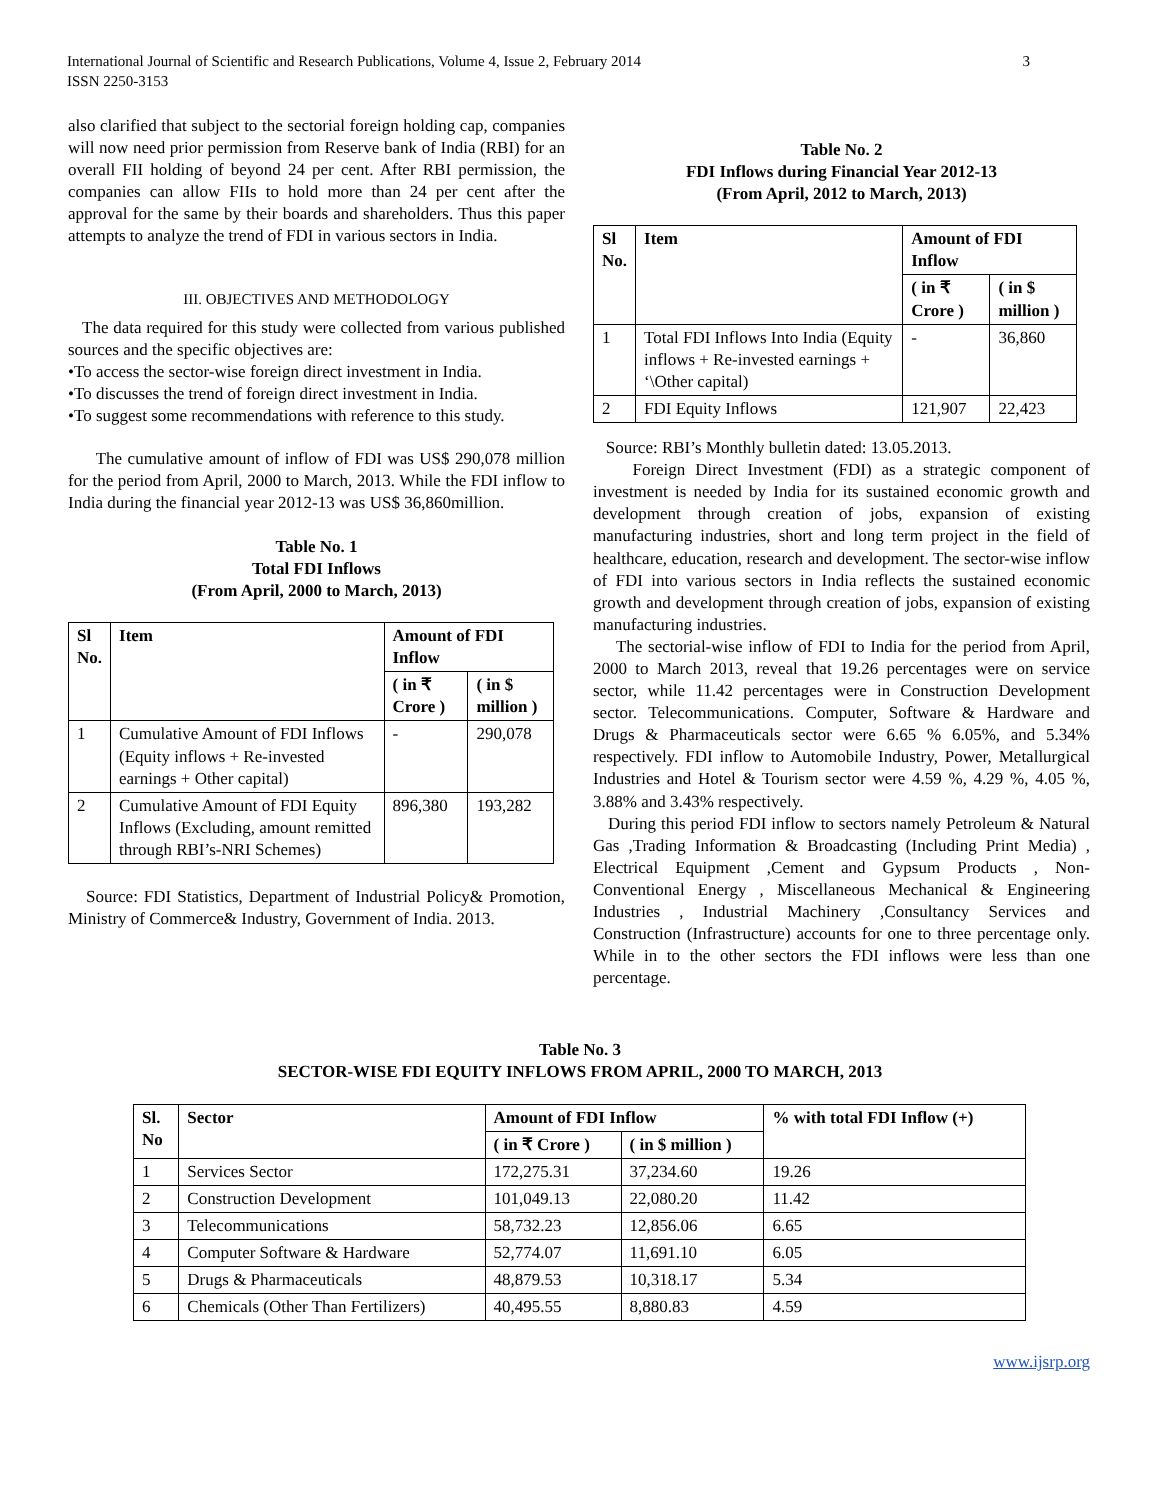International Journal of Scientific and Research Publications, Volume 4, Issue 2, February 2014
ISSN 2250-3153
3
also clarified that subject to the sectorial foreign holding cap, companies will now need prior permission from Reserve bank of India (RBI) for an overall FII holding of beyond 24 per cent. After RBI permission, the companies can allow FIIs to hold more than 24 per cent after the approval for the same by their boards and shareholders. Thus this paper attempts to analyze the trend of FDI in various sectors in India.
III. OBJECTIVES AND METHODOLOGY
The data required for this study were collected from various published sources and the specific objectives are:
•To access the sector-wise foreign direct investment in India.
•To discusses the trend of foreign direct investment in India.
•To suggest some recommendations with reference to this study.
The cumulative amount of inflow of FDI was US$ 290,078 million for the period from April, 2000 to March, 2013. While the FDI inflow to India during the financial year 2012-13 was US$ 36,860million.
Table No. 1
Total FDI Inflows
(From April, 2000 to March, 2013)
| Sl No. | Item | Amount of FDI Inflow | |
| --- | --- | --- | --- |
| | | ( in ₹ Crore ) | ( in $ million ) |
| 1 | Cumulative Amount of FDI Inflows (Equity inflows + Re-invested earnings + Other capital) | - | 290,078 |
| 2 | Cumulative Amount of FDI Equity Inflows (Excluding, amount remitted through RBI’s-NRI Schemes) | 896,380 | 193,282 |
Source: FDI Statistics, Department of Industrial Policy& Promotion, Ministry of Commerce& Industry, Government of India. 2013.
Table No. 2
FDI Inflows during Financial Year 2012-13
(From April, 2012 to March, 2013)
| Sl No. | Item | Amount of FDI Inflow | |
| --- | --- | --- | --- |
| | | ( in ₹ Crore ) | ( in $ million ) |
| 1 | Total FDI Inflows Into India (Equity inflows + Re-invested earnings + ‘\Other capital) | - | 36,860 |
| 2 | FDI Equity Inflows | 121,907 | 22,423 |
Source: RBI’s Monthly bulletin dated: 13.05.2013.
Foreign Direct Investment (FDI) as a strategic component of investment is needed by India for its sustained economic growth and development through creation of jobs, expansion of existing manufacturing industries, short and long term project in the field of healthcare, education, research and development. The sector-wise inflow of FDI into various sectors in India reflects the sustained economic growth and development through creation of jobs, expansion of existing manufacturing industries.
The sectorial-wise inflow of FDI to India for the period from April, 2000 to March 2013, reveal that 19.26 percentages were on service sector, while 11.42 percentages were in Construction Development sector. Telecommunications. Computer, Software & Hardware and Drugs & Pharmaceuticals sector were 6.65 % 6.05%, and 5.34% respectively. FDI inflow to Automobile Industry, Power, Metallurgical Industries and Hotel & Tourism sector were 4.59 %, 4.29 %, 4.05 %, 3.88% and 3.43% respectively.
During this period FDI inflow to sectors namely Petroleum & Natural Gas ,Trading Information & Broadcasting (Including Print Media) , Electrical Equipment ,Cement and Gypsum Products , Non-Conventional Energy , Miscellaneous Mechanical & Engineering Industries , Industrial Machinery ,Consultancy Services and Construction (Infrastructure) accounts for one to three percentage only. While in to the other sectors the FDI inflows were less than one percentage.
Table No. 3
SECTOR-WISE FDI EQUITY INFLOWS FROM APRIL, 2000 TO MARCH, 2013
| Sl. No | Sector | Amount of FDI Inflow | | % with total FDI Inflow (+) |
| --- | --- | --- | --- | --- |
| | | ( in ₹ Crore ) | ( in $ million ) | |
| 1 | Services Sector | 172,275.31 | 37,234.60 | 19.26 |
| 2 | Construction Development | 101,049.13 | 22,080.20 | 11.42 |
| 3 | Telecommunications | 58,732.23 | 12,856.06 | 6.65 |
| 4 | Computer Software & Hardware | 52,774.07 | 11,691.10 | 6.05 |
| 5 | Drugs & Pharmaceuticals | 48,879.53 | 10,318.17 | 5.34 |
| 6 | Chemicals (Other Than Fertilizers) | 40,495.55 | 8,880.83 | 4.59 |
www.ijsrp.org